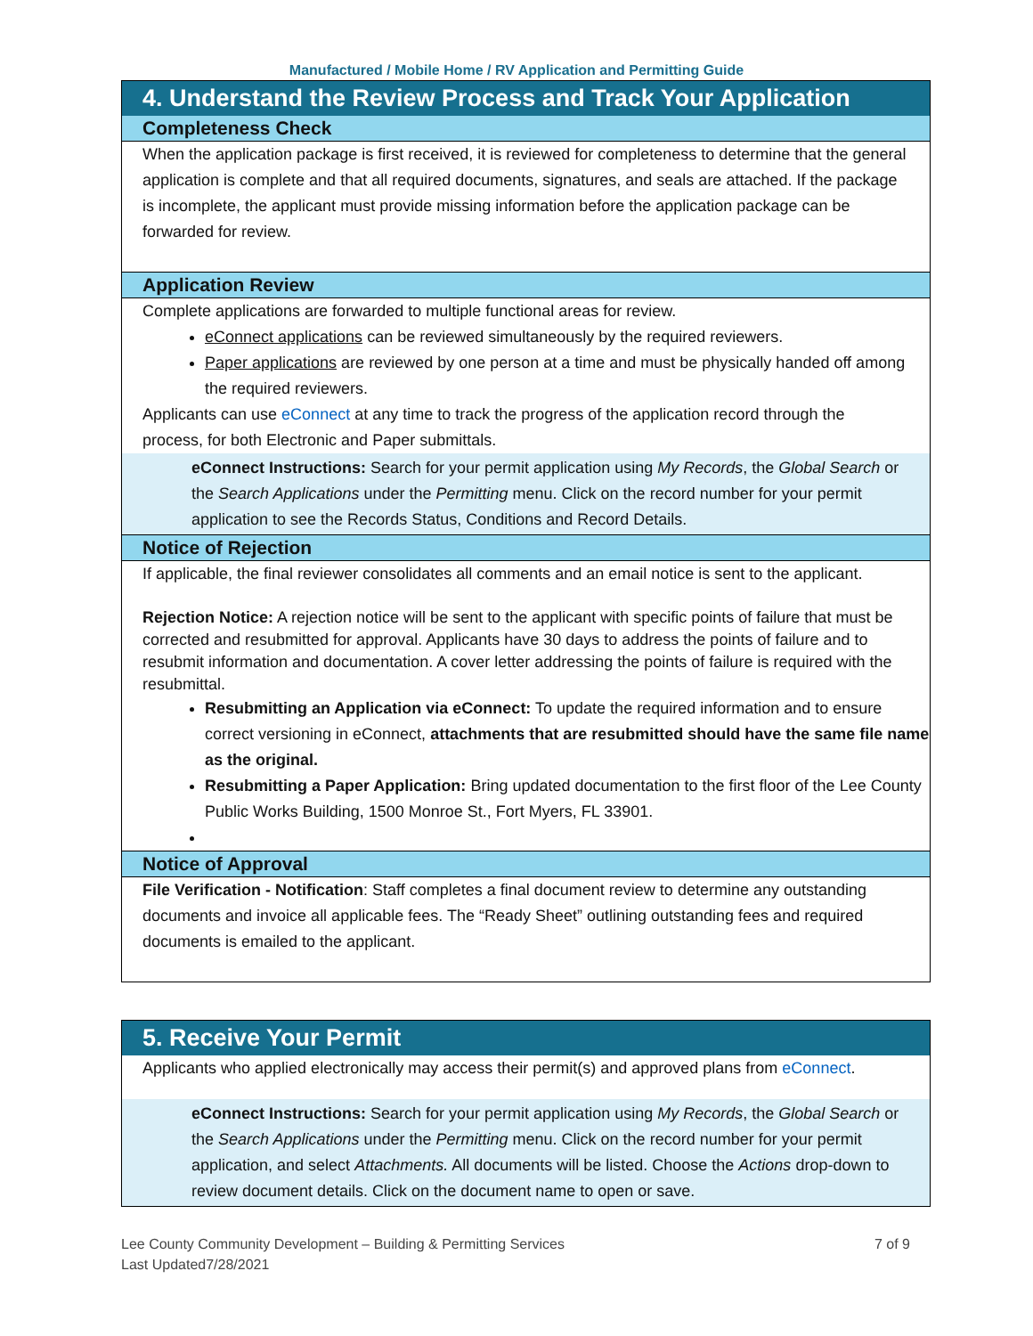Manufactured / Mobile Home / RV Application and Permitting Guide
4. Understand the Review Process and Track Your Application
Completeness Check
When the application package is first received, it is reviewed for completeness to determine that the general application is complete and that all required documents, signatures, and seals are attached. If the package is incomplete, the applicant must provide missing information before the application package can be forwarded for review.
Application Review
Complete applications are forwarded to multiple functional areas for review.
eConnect applications can be reviewed simultaneously by the required reviewers.
Paper applications are reviewed by one person at a time and must be physically handed off among the required reviewers.
Applicants can use eConnect at any time to track the progress of the application record through the process, for both Electronic and Paper submittals.
eConnect Instructions: Search for your permit application using My Records, the Global Search or the Search Applications under the Permitting menu. Click on the record number for your permit application to see the Records Status, Conditions and Record Details.
Notice of Rejection
If applicable, the final reviewer consolidates all comments and an email notice is sent to the applicant.
Rejection Notice: A rejection notice will be sent to the applicant with specific points of failure that must be corrected and resubmitted for approval. Applicants have 30 days to address the points of failure and to resubmit information and documentation. A cover letter addressing the points of failure is required with the resubmittal.
Resubmitting an Application via eConnect: To update the required information and to ensure correct versioning in eConnect, attachments that are resubmitted should have the same file name as the original.
Resubmitting a Paper Application: Bring updated documentation to the first floor of the Lee County Public Works Building, 1500 Monroe St., Fort Myers, FL 33901.
Notice of Approval
File Verification - Notification: Staff completes a final document review to determine any outstanding documents and invoice all applicable fees. The “Ready Sheet” outlining outstanding fees and required documents is emailed to the applicant.
5. Receive Your Permit
Applicants who applied electronically may access their permit(s) and approved plans from eConnect.
eConnect Instructions: Search for your permit application using My Records, the Global Search or the Search Applications under the Permitting menu. Click on the record number for your permit application, and select Attachments. All documents will be listed. Choose the Actions drop-down to review document details. Click on the document name to open or save.
Lee County Community Development – Building & Permitting Services
Last Updated7/28/2021
7 of 9